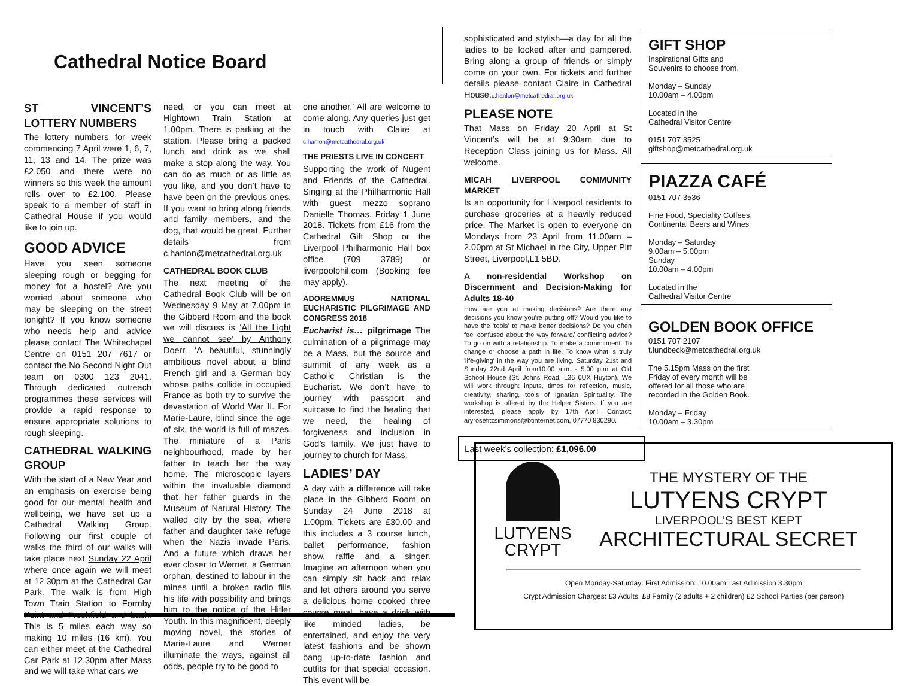Cathedral Notice Board
ST VINCENT’S LOTTERY NUMBERS
The lottery numbers for week commencing 7 April were 1, 6, 7, 11, 13 and 14. The prize was £2,050 and there were no winners so this week the amount rolls over to £2,100. Please speak to a member of staff in Cathedral House if you would like to join up.
GOOD ADVICE
Have you seen someone sleeping rough or begging for money for a hostel? Are you worried about someone who may be sleeping on the street tonight? If you know someone who needs help and advice please contact The Whitechapel Centre on 0151 207 7617 or contact the No Second Night Out team on 0300 123 2041. Through dedicated outreach programmes these services will provide a rapid response to ensure appropriate solutions to rough sleeping.
CATHEDRAL WALKING GROUP
With the start of a New Year and an emphasis on exercise being good for our mental health and wellbeing, we have set up a Cathedral Walking Group. Following our first couple of walks the third of our walks will take place next Sunday 22 April where once again we will meet at 12.30pm at the Cathedral Car Park. The walk is from High Town Train Station to Formby Point and Freshfield and back. This is 5 miles each way so making 10 miles (16 km). You can either meet at the Cathedral Car Park at 12.30pm after Mass and we will take what cars we
need, or you can meet at Hightown Train Station at 1.00pm. There is parking at the station. Please bring a packed lunch and drink as we shall make a stop along the way. You can do as much or as little as you like, and you don’t have to have been on the previous ones. If you want to bring along friends and family members, and the dog, that would be great. Further details from c.hanlon@metcathedral.org.uk
CATHEDRAL BOOK CLUB
The next meeting of the Cathedral Book Club will be on Wednesday 9 May at 7.00pm in the Gibberd Room and the book we will discuss is ‘All the Light we cannot see’ by Anthony Doerr. ‘A beautiful, stunningly ambitious novel about a blind French girl and a German boy whose paths collide in occupied France as both try to survive the devastation of World War II. For Marie-Laure, blind since the age of six, the world is full of mazes. The miniature of a Paris neighbourhood, made by her father to teach her the way home. The microscopic layers within the invaluable diamond that her father guards in the Museum of Natural History. The walled city by the sea, where father and daughter take refuge when the Nazis invade Paris. And a future which draws her ever closer to Werner, a German orphan, destined to labour in the mines until a broken radio fills his life with possibility and brings him to the notice of the Hitler Youth. In this magnificent, deeply moving novel, the stories of Marie-Laure and Werner illuminate the ways, against all odds, people try to be good to
one another.’ All are welcome to come along. Any queries just get in touch with Claire at c.hanlon@metcathedral.org.uk
THE PRIESTS LIVE IN CONCERT
Supporting the work of Nugent and Friends of the Cathedral. Singing at the Philharmonic Hall with guest mezzo soprano Danielle Thomas. Friday 1 June 2018. Tickets from £16 from the Cathedral Gift Shop or the Liverpool Philharmonic Hall box office (709 3789) or liverpoolphil.com (Booking fee may apply).
ADOREMMUS NATIONAL EUCHARISTIC PILGRIMAGE AND CONGRESS 2018
Eucharist is… pilgrimage The culmination of a pilgrimage may be a Mass, but the source and summit of any week as a Catholic Christian is the Eucharist. We don’t have to journey with passport and suitcase to find the healing that we need, the healing of forgiveness and inclusion in God’s family. We just have to journey to church for Mass.
LADIES’ DAY
A day with a difference will take place in the Gibberd Room on Sunday 24 June 2018 at 1.00pm. Tickets are £30.00 and this includes a 3 course lunch, ballet performance, fashion show, raffle and a singer. Imagine an afternoon when you can simply sit back and relax and let others around you serve a delicious home cooked three course meal, have a drink with like minded ladies, be entertained, and enjoy the very latest fashions and be shown bang up-to-date fashion and outfits for that special occasion. This event will be
sophisticated and stylish—a day for all the ladies to be looked after and pampered. Bring along a group of friends or simply come on your own. For tickets and further details please contact Claire in Cathedral House.c.hanlon@metcathedral.org.uk
PLEASE NOTE
That Mass on Friday 20 April at St Vincent’s will be at 9:30am due to Reception Class joining us for Mass. All welcome.
MICAH LIVERPOOL COMMUNITY MARKET
Is an opportunity for Liverpool residents to purchase groceries at a heavily reduced price. The Market is open to everyone on Mondays from 23 April from 11.00am – 2.00pm at St Michael in the City, Upper Pitt Street, Liverpool,L1 5BD.
A non-residential Workshop on Discernment and Decision-Making for Adults 18-40
How are you at making decisions? Are there any decisions you know you're putting off? Would you like to have the 'tools' to make better decisions? Do you often feel confused about the way forward/ conflicting advice? To go on with a relationship. To make a commitment. To change or choose a path in life. To know what is truly 'life-giving' in the way you are living. Saturday 21st and Sunday 22nd April from10.00 a.m. - 5.00 p.m at Old School House (St. Johns Road, L36 0UX Huyton). We will work through: inputs, times for reflection, music, creativity, sharing, tools of Ignatian Spirituality. The workshop is offered by the Helper Sisters. If you are interested, please apply by 17th April! Contact: aryrosefitzsimmons@btinternet.com, 07770 830290.
Last week’s collection: £1,096.00
GIFT SHOP
Inspirational Gifts and
Souvenirs to choose from.
Monday – Sunday
10.00am – 4.00pm
Located in the
Cathedral Visitor Centre
0151 707 3525
giftshop@metcathedral.org.uk
PIAZZA CAFÉ
0151 707 3536
Fine Food, Speciality Coffees,
Continental Beers and Wines
Monday – Saturday
9.00am – 5.00pm
Sunday
10.00am – 4.00pm
Located in the
Cathedral Visitor Centre
GOLDEN BOOK OFFICE
0151 707 2107
t.lundbeck@metcathedral.org.uk
The 5.15pm Mass on the first
Friday of every month will be
offered for all those who are
recorded in the Golden Book.
Monday – Friday
10.00am – 3.30pm
LUTYENS
CRYPT
THE MYSTERY OF THE
LUTYENS CRYPT
LIVERPOOL’S BEST KEPT
ARCHITECTURAL SECRET
Open Monday-Saturday: First Admission: 10.00am Last Admission 3.30pm
Crypt Admission Charges: £3 Adults, £8 Family (2 adults + 2 children) £2 School Parties (per person)